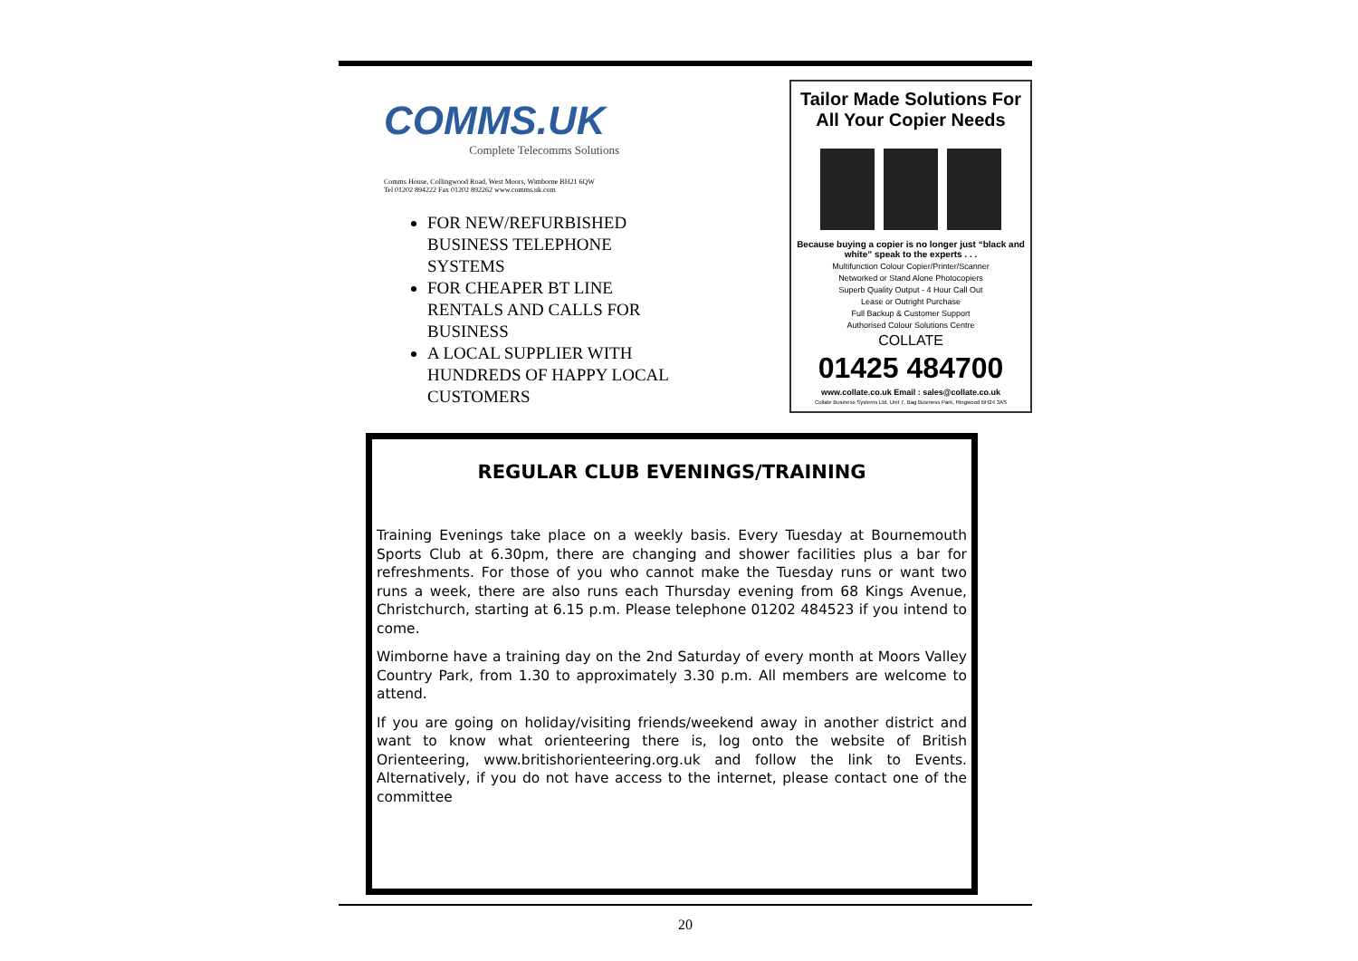COMMS.UK
Complete Telecomms Solutions
Comms House, Collingwood Road, West Moors, Wimborne BH21 6QW
Tel 01202 894222 Fax 01202 892262 www.comms.uk.com
FOR NEW/REFURBISHED BUSINESS TELEPHONE SYSTEMS
FOR CHEAPER BT LINE RENTALS AND CALLS FOR BUSINESS
A LOCAL SUPPLIER WITH HUNDREDS OF HAPPY LOCAL CUSTOMERS
Tailor Made Solutions For
All Your Copier Needs
Because buying a copier is no longer just “black and white” speak to the experts . . .
Multifunction Colour Copier/Printer/Scanner
Networked or Stand Alone Photocopiers
Superb Quality Output - 4 Hour Call Out
Lease or Outright Purchase
Full Backup & Customer Support
Authorised Colour Solutions Centre
COLLATE
01425 484700
www.collate.co.uk Email : sales@collate.co.uk
Collate Business Systems Ltd, Unit 7, Bag Business Park, Ringwood BH24 3AS
REGULAR CLUB EVENINGS/TRAINING
Training Evenings take place on a weekly basis. Every Tuesday at Bournemouth Sports Club at 6.30pm, there are changing and shower facilities plus a bar for refreshments. For those of you who cannot make the Tuesday runs or want two runs a week, there are also runs each Thursday evening from 68 Kings Avenue, Christchurch, starting at 6.15 p.m. Please telephone 01202 484523 if you intend to come.
Wimborne have a training day on the 2nd Saturday of every month at Moors Valley Country Park, from 1.30 to approximately 3.30 p.m. All members are welcome to attend.
If you are going on holiday/visiting friends/weekend away in another district and want to know what orienteering there is, log onto the website of British Orienteering, www.britishorienteering.org.uk and follow the link to Events. Alternatively, if you do not have access to the internet, please contact one of the committee
20